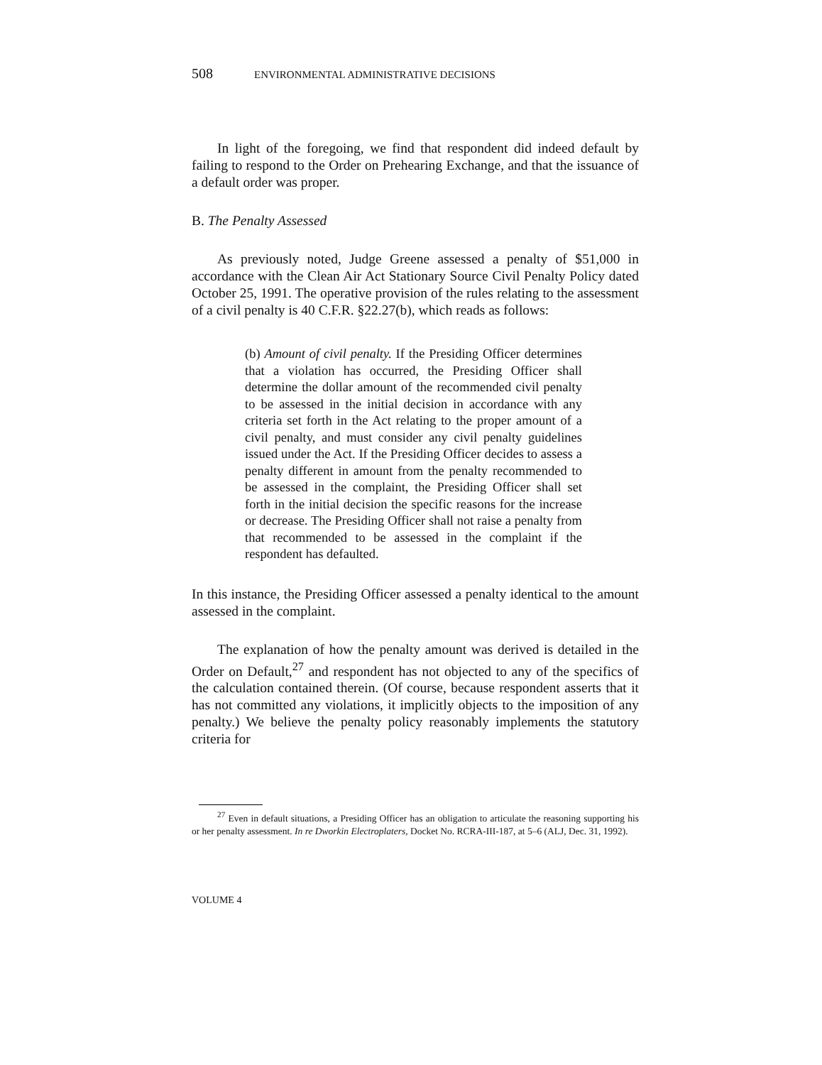508 ENVIRONMENTAL ADMINISTRATIVE DECISIONS
In light of the foregoing, we find that respondent did indeed default by failing to respond to the Order on Prehearing Exchange, and that the issuance of a default order was proper.
B. The Penalty Assessed
As previously noted, Judge Greene assessed a penalty of $51,000 in accordance with the Clean Air Act Stationary Source Civil Penalty Policy dated October 25, 1991. The operative provision of the rules relating to the assessment of a civil penalty is 40 C.F.R. §22.27(b), which reads as follows:
(b) Amount of civil penalty. If the Presiding Officer determines that a violation has occurred, the Presiding Officer shall determine the dollar amount of the recommended civil penalty to be assessed in the initial decision in accordance with any criteria set forth in the Act relating to the proper amount of a civil penalty, and must consider any civil penalty guidelines issued under the Act. If the Presiding Officer decides to assess a penalty different in amount from the penalty recommended to be assessed in the complaint, the Presiding Officer shall set forth in the initial decision the specific reasons for the increase or decrease. The Presiding Officer shall not raise a penalty from that recommended to be assessed in the complaint if the respondent has defaulted.
In this instance, the Presiding Officer assessed a penalty identical to the amount assessed in the complaint.
The explanation of how the penalty amount was derived is detailed in the Order on Default,<sup>27</sup> and respondent has not objected to any of the specifics of the calculation contained therein. (Of course, because respondent asserts that it has not committed any violations, it implicitly objects to the imposition of any penalty.) We believe the penalty policy reasonably implements the statutory criteria for
<sup>27</sup> Even in default situations, a Presiding Officer has an obligation to articulate the reasoning supporting his or her penalty assessment. In re Dworkin Electroplaters, Docket No. RCRA-III-187, at 5–6 (ALJ, Dec. 31, 1992).
VOLUME 4